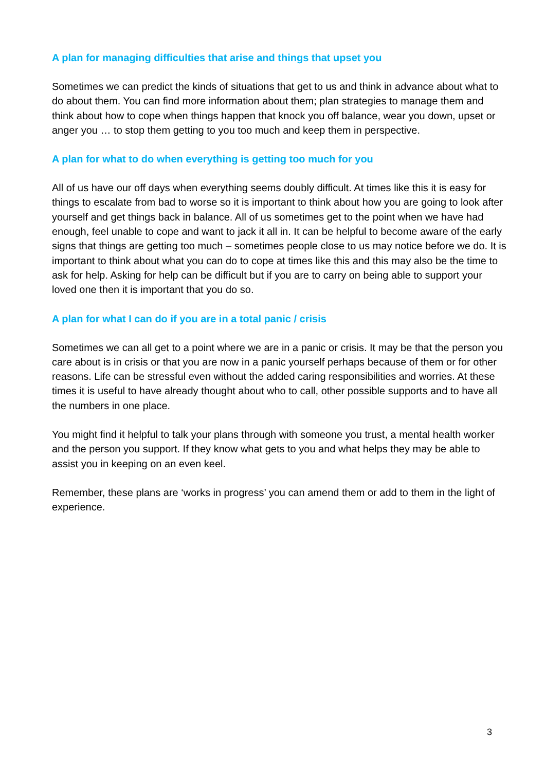A plan for managing difficulties that arise and things that upset you
Sometimes we can predict the kinds of situations that get to us and think in advance about what to do about them. You can find more information about them; plan strategies to manage them and think about how to cope when things happen that knock you off balance, wear you down, upset or anger you … to stop them getting to you too much and keep them in perspective.
A plan for what to do when everything is getting too much for you
All of us have our off days when everything seems doubly difficult. At times like this it is easy for things to escalate from bad to worse so it is important to think about how you are going to look after yourself and get things back in balance. All of us sometimes get to the point when we have had enough, feel unable to cope and want to jack it all in. It can be helpful to become aware of the early signs that things are getting too much – sometimes people close to us may notice before we do. It is important to think about what you can do to cope at times like this and this may also be the time to ask for help. Asking for help can be difficult but if you are to carry on being able to support your loved one then it is important that you do so.
A plan for what I can do if you are in a total panic / crisis
Sometimes we can all get to a point where we are in a panic or crisis. It may be that the person you care about is in crisis or that you are now in a panic yourself perhaps because of them or for other reasons. Life can be stressful even without the added caring responsibilities and worries. At these times it is useful to have already thought about who to call, other possible supports and to have all the numbers in one place.
You might find it helpful to talk your plans through with someone you trust, a mental health worker and the person you support. If they know what gets to you and what helps they may be able to assist you in keeping on an even keel.
Remember, these plans are ‘works in progress’ you can amend them or add to them in the light of experience.
3